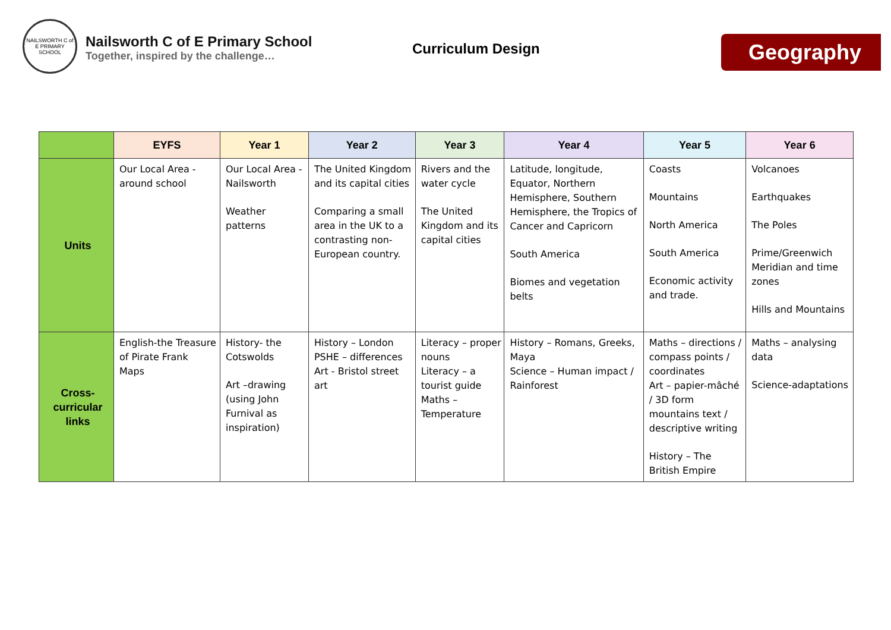NAILSWORTH C of E PRIMARY SCHOOL
Nailsworth C of E Primary School
Together, inspired by the challenge…
Curriculum Design
Geography
| | EYFS | Year 1 | Year 2 | Year 3 | Year 4 | Year 5 | Year 6 |
| --- | --- | --- | --- | --- | --- | --- | --- |
| Units | Our Local Area - around school | Our Local Area - Nailsworth Weather patterns | The United Kingdom and its capital cities Comparing a small area in the UK to a contrasting non-European country. | Rivers and the water cycle The United Kingdom and its capital cities | Latitude, longitude, Equator, Northern Hemisphere, Southern Hemisphere, the Tropics of Cancer and Capricorn South America Biomes and vegetation belts | Coasts Mountains North America South America Economic activity and trade. | Volcanoes Earthquakes The Poles Prime/Greenwich Meridian and time zones Hills and Mountains |
| Cross- curricular links | English-the Treasure of Pirate Frank Maps | History- the Cotswolds Art –drawing (using John Furnival as inspiration) | History – London PSHE – differences Art - Bristol street art | Literacy – proper nouns Literacy – a tourist guide Maths – Temperature | History – Romans, Greeks, Maya Science – Human impact / Rainforest | Maths – directions / compass points / coordinates Art – papier-mâché / 3D form mountains text / descriptive writing History – The British Empire | Maths – analysing data Science-adaptations |